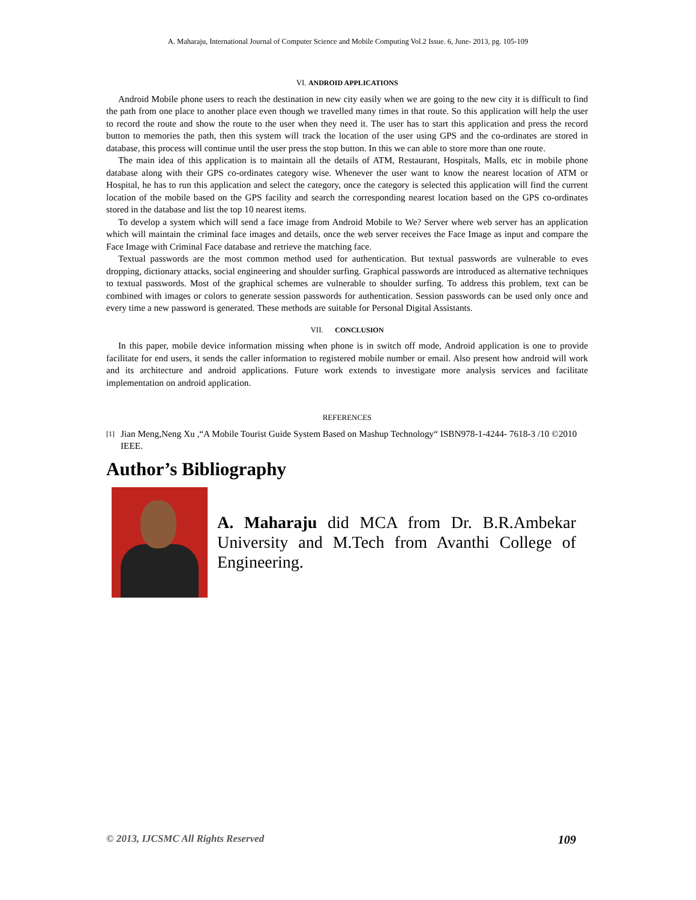A. Maharaju, International Journal of Computer Science and Mobile Computing Vol.2 Issue. 6, June- 2013, pg. 105-109
VI. ANDROID APPLICATIONS
Android Mobile phone users to reach the destination in new city easily when we are going to the new city it is difficult to find the path from one place to another place even though we travelled many times in that route. So this application will help the user to record the route and show the route to the user when they need it. The user has to start this application and press the record button to memories the path, then this system will track the location of the user using GPS and the co-ordinates are stored in database, this process will continue until the user press the stop button. In this we can able to store more than one route.
The main idea of this application is to maintain all the details of ATM, Restaurant, Hospitals, Malls, etc in mobile phone database along with their GPS co-ordinates category wise. Whenever the user want to know the nearest location of ATM or Hospital, he has to run this application and select the category, once the category is selected this application will find the current location of the mobile based on the GPS facility and search the corresponding nearest location based on the GPS co-ordinates stored in the database and list the top 10 nearest items.
To develop a system which will send a face image from Android Mobile to We? Server where web server has an application which will maintain the criminal face images and details, once the web server receives the Face Image as input and compare the Face Image with Criminal Face database and retrieve the matching face.
Textual passwords are the most common method used for authentication. But textual passwords are vulnerable to eves dropping, dictionary attacks, social engineering and shoulder surfing. Graphical passwords are introduced as alternative techniques to textual passwords. Most of the graphical schemes are vulnerable to shoulder surfing. To address this problem, text can be combined with images or colors to generate session passwords for authentication. Session passwords can be used only once and every time a new password is generated. These methods are suitable for Personal Digital Assistants.
VII. CONCLUSION
In this paper, mobile device information missing when phone is in switch off mode, Android application is one to provide facilitate for end users, it sends the caller information to registered mobile number or email. Also present how android will work and its architecture and android applications. Future work extends to investigate more analysis services and facilitate implementation on android application.
REFERENCES
[1]
Jian Meng,Neng Xu ,“A Mobile Tourist Guide System Based on Mashup Technology“ ISBN978-1-4244- 7618-3 /10 ©2010 IEEE.
Author’s Bibliography
A. Maharaju did MCA from Dr. B.R.Ambekar University and M.Tech from Avanthi College of Engineering.
© 2013, IJCSMC All Rights Reserved 109